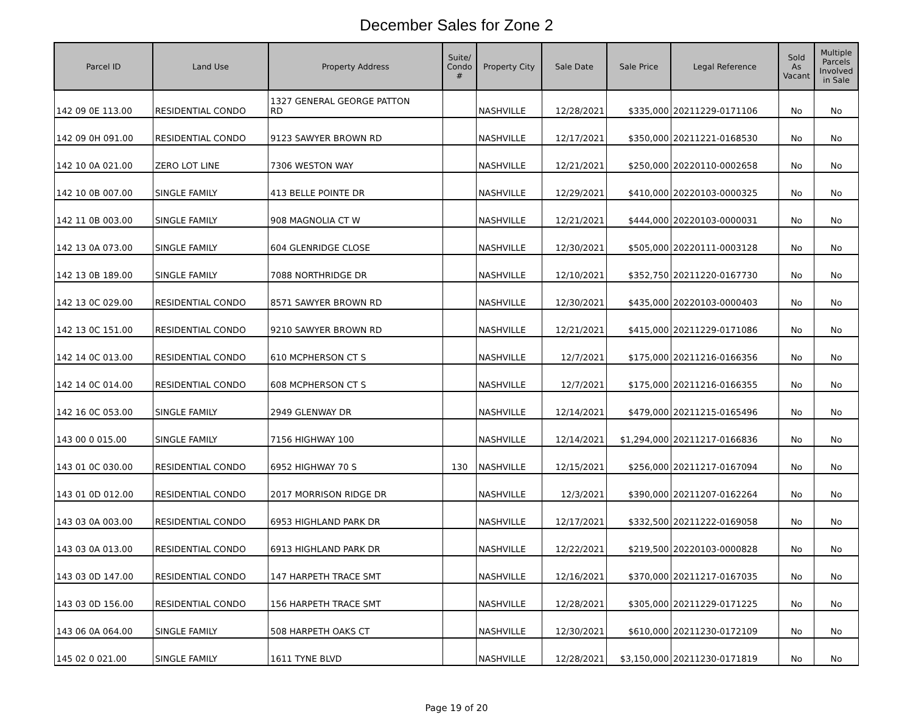December Sales for Zone 2
| Parcel ID | Land Use | Property Address | Suite/ Condo # | Property City | Sale Date | Sale Price | Legal Reference | Sold As Vacant | Multiple Parcels Involved in Sale |
| --- | --- | --- | --- | --- | --- | --- | --- | --- | --- |
| 142 09 0E 113.00 | RESIDENTIAL CONDO | 1327 GENERAL GEORGE PATTON RD | | NASHVILLE | 12/28/2021 | $335,000 | 20211229-0171106 | No | No |
| 142 09 0H 091.00 | RESIDENTIAL CONDO | 9123 SAWYER BROWN RD | | NASHVILLE | 12/17/2021 | $350,000 | 20211221-0168530 | No | No |
| 142 10 0A 021.00 | ZERO LOT LINE | 7306 WESTON WAY | | NASHVILLE | 12/21/2021 | $250,000 | 20220110-0002658 | No | No |
| 142 10 0B 007.00 | SINGLE FAMILY | 413 BELLE POINTE DR | | NASHVILLE | 12/29/2021 | $410,000 | 20220103-0000325 | No | No |
| 142 11 0B 003.00 | SINGLE FAMILY | 908 MAGNOLIA CT W | | NASHVILLE | 12/21/2021 | $444,000 | 20220103-0000031 | No | No |
| 142 13 0A 073.00 | SINGLE FAMILY | 604 GLENRIDGE CLOSE | | NASHVILLE | 12/30/2021 | $505,000 | 20220111-0003128 | No | No |
| 142 13 0B 189.00 | SINGLE FAMILY | 7088 NORTHRIDGE DR | | NASHVILLE | 12/10/2021 | $352,750 | 20211220-0167730 | No | No |
| 142 13 0C 029.00 | RESIDENTIAL CONDO | 8571 SAWYER BROWN RD | | NASHVILLE | 12/30/2021 | $435,000 | 20220103-0000403 | No | No |
| 142 13 0C 151.00 | RESIDENTIAL CONDO | 9210 SAWYER BROWN RD | | NASHVILLE | 12/21/2021 | $415,000 | 20211229-0171086 | No | No |
| 142 14 0C 013.00 | RESIDENTIAL CONDO | 610 MCPHERSON CT S | | NASHVILLE | 12/7/2021 | $175,000 | 20211216-0166356 | No | No |
| 142 14 0C 014.00 | RESIDENTIAL CONDO | 608 MCPHERSON CT S | | NASHVILLE | 12/7/2021 | $175,000 | 20211216-0166355 | No | No |
| 142 16 0C 053.00 | SINGLE FAMILY | 2949 GLENWAY DR | | NASHVILLE | 12/14/2021 | $479,000 | 20211215-0165496 | No | No |
| 143 00 0 015.00 | SINGLE FAMILY | 7156 HIGHWAY 100 | | NASHVILLE | 12/14/2021 | $1,294,000 | 20211217-0166836 | No | No |
| 143 01 0C 030.00 | RESIDENTIAL CONDO | 6952 HIGHWAY 70 S | 130 | NASHVILLE | 12/15/2021 | $256,000 | 20211217-0167094 | No | No |
| 143 01 0D 012.00 | RESIDENTIAL CONDO | 2017 MORRISON RIDGE DR | | NASHVILLE | 12/3/2021 | $390,000 | 20211207-0162264 | No | No |
| 143 03 0A 003.00 | RESIDENTIAL CONDO | 6953 HIGHLAND PARK DR | | NASHVILLE | 12/17/2021 | $332,500 | 20211222-0169058 | No | No |
| 143 03 0A 013.00 | RESIDENTIAL CONDO | 6913 HIGHLAND PARK DR | | NASHVILLE | 12/22/2021 | $219,500 | 20220103-0000828 | No | No |
| 143 03 0D 147.00 | RESIDENTIAL CONDO | 147 HARPETH TRACE SMT | | NASHVILLE | 12/16/2021 | $370,000 | 20211217-0167035 | No | No |
| 143 03 0D 156.00 | RESIDENTIAL CONDO | 156 HARPETH TRACE SMT | | NASHVILLE | 12/28/2021 | $305,000 | 20211229-0171225 | No | No |
| 143 06 0A 064.00 | SINGLE FAMILY | 508 HARPETH OAKS CT | | NASHVILLE | 12/30/2021 | $610,000 | 20211230-0172109 | No | No |
| 145 02 0 021.00 | SINGLE FAMILY | 1611 TYNE BLVD | | NASHVILLE | 12/28/2021 | $3,150,000 | 20211230-0171819 | No | No |
Page 19 of 20